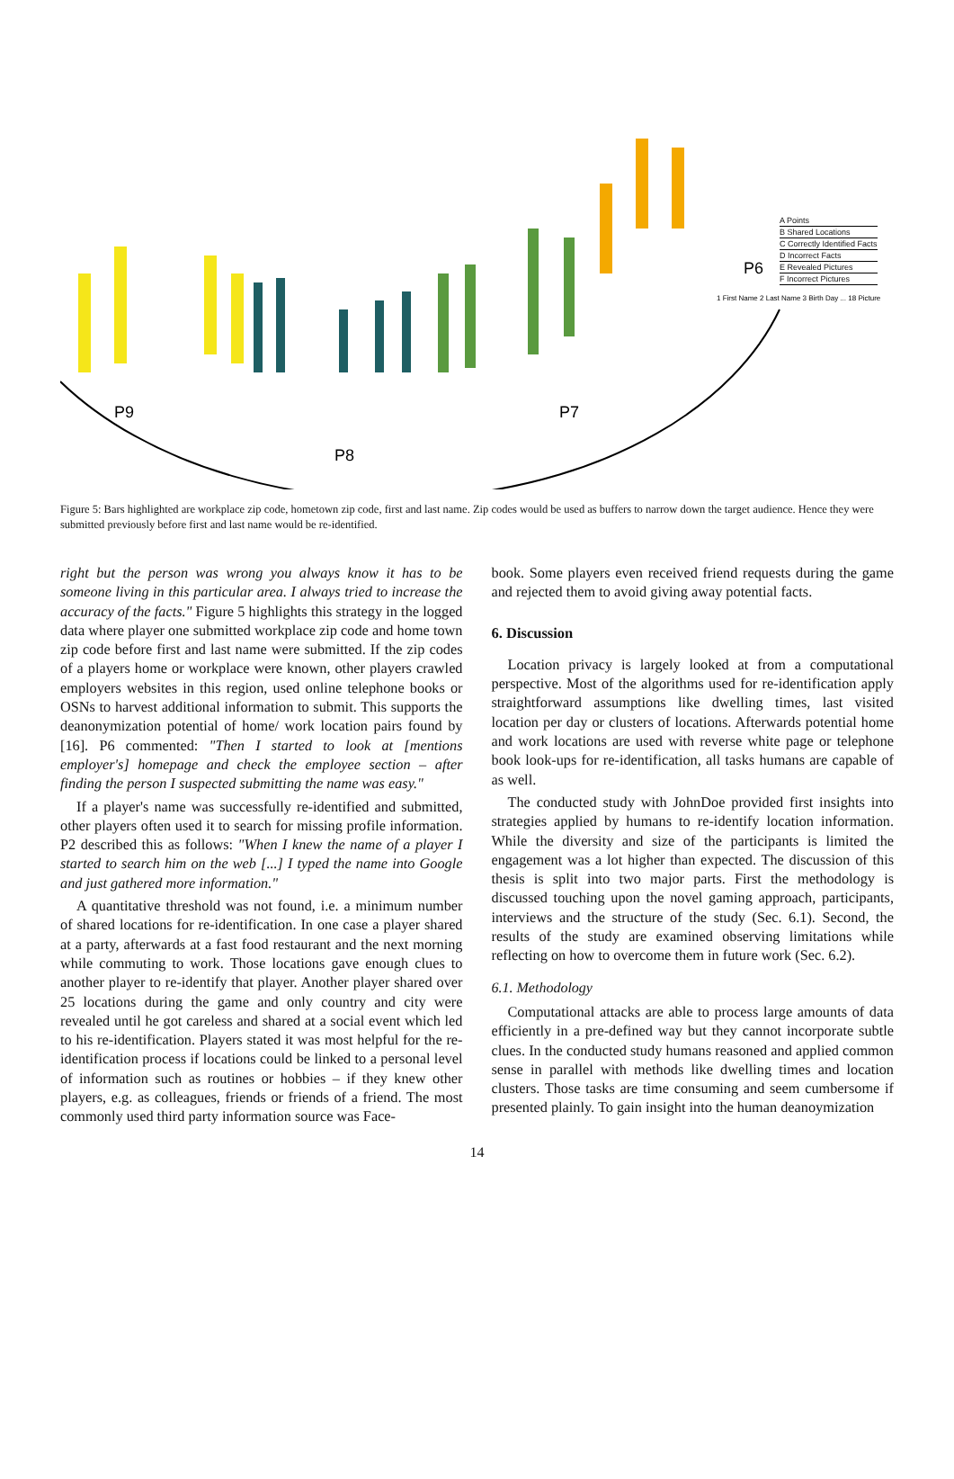P9
P8
P7
P6
1 First Name 2 Last Name 3 Birth Day ... 18 Picture
A Points
B Shared Locations
C Correctly Identified Facts
D Incorrect Facts
E Revealed Pictures
F Incorrect Pictures
Figure 5: Bars highlighted are workplace zip code, hometown zip code, first and last name. Zip codes would be used as buffers to narrow down the target audience. Hence they were submitted previously before first and last name would be re-identified.
right but the person was wrong you always know it has to be someone living in this particular area. I always tried to increase the accuracy of the facts." Figure 5 highlights this strategy in the logged data where player one submitted workplace zip code and home town zip code before first and last name were submitted. If the zip codes of a players home or workplace were known, other players crawled employers websites in this region, used online telephone books or OSNs to harvest additional information to submit. This supports the deanonymization potential of home/ work location pairs found by [16]. P6 commented: "Then I started to look at [mentions employer's] homepage and check the employee section – after finding the person I suspected submitting the name was easy."
If a player's name was successfully re-identified and submitted, other players often used it to search for missing profile information. P2 described this as follows: "When I knew the name of a player I started to search him on the web [...] I typed the name into Google and just gathered more information."
A quantitative threshold was not found, i.e. a minimum number of shared locations for re-identification. In one case a player shared at a party, afterwards at a fast food restaurant and the next morning while commuting to work. Those locations gave enough clues to another player to re-identify that player. Another player shared over 25 locations during the game and only country and city were revealed until he got careless and shared at a social event which led to his re-identification. Players stated it was most helpful for the re-identification process if locations could be linked to a personal level of information such as routines or hobbies – if they knew other players, e.g. as colleagues, friends or friends of a friend. The most commonly used third party information source was Face-
book. Some players even received friend requests during the game and rejected them to avoid giving away potential facts.
6. Discussion
Location privacy is largely looked at from a computational perspective. Most of the algorithms used for re-identification apply straightforward assumptions like dwelling times, last visited location per day or clusters of locations. Afterwards potential home and work locations are used with reverse white page or telephone book look-ups for re-identification, all tasks humans are capable of as well.
The conducted study with JohnDoe provided first insights into strategies applied by humans to re-identify location information. While the diversity and size of the participants is limited the engagement was a lot higher than expected. The discussion of this thesis is split into two major parts. First the methodology is discussed touching upon the novel gaming approach, participants, interviews and the structure of the study (Sec. 6.1). Second, the results of the study are examined observing limitations while reflecting on how to overcome them in future work (Sec. 6.2).
6.1. Methodology
Computational attacks are able to process large amounts of data efficiently in a pre-defined way but they cannot incorporate subtle clues. In the conducted study humans reasoned and applied common sense in parallel with methods like dwelling times and location clusters. Those tasks are time consuming and seem cumbersome if presented plainly. To gain insight into the human deanoymization
14